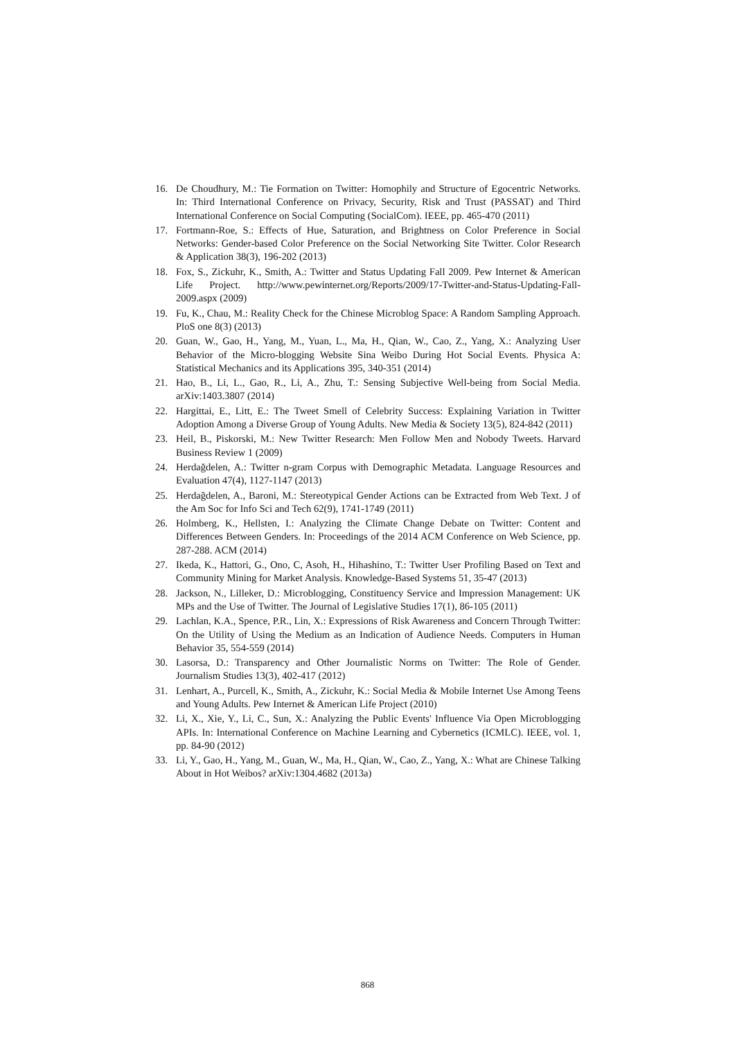16. De Choudhury, M.: Tie Formation on Twitter: Homophily and Structure of Egocentric Networks. In: Third International Conference on Privacy, Security, Risk and Trust (PASSAT) and Third International Conference on Social Computing (SocialCom). IEEE, pp. 465-470 (2011)
17. Fortmann-Roe, S.: Effects of Hue, Saturation, and Brightness on Color Preference in Social Networks: Gender-based Color Preference on the Social Networking Site Twitter. Color Research & Application 38(3), 196-202 (2013)
18. Fox, S., Zickuhr, K., Smith, A.: Twitter and Status Updating Fall 2009. Pew Internet & American Life Project. http://www.pewinternet.org/Reports/2009/17-Twitter-and-Status-Updating-Fall-2009.aspx (2009)
19. Fu, K., Chau, M.: Reality Check for the Chinese Microblog Space: A Random Sampling Approach. PloS one 8(3) (2013)
20. Guan, W., Gao, H., Yang, M., Yuan, L., Ma, H., Qian, W., Cao, Z., Yang, X.: Analyzing User Behavior of the Micro-blogging Website Sina Weibo During Hot Social Events. Physica A: Statistical Mechanics and its Applications 395, 340-351 (2014)
21. Hao, B., Li, L., Gao, R., Li, A., Zhu, T.: Sensing Subjective Well-being from Social Media. arXiv:1403.3807 (2014)
22. Hargittai, E., Litt, E.: The Tweet Smell of Celebrity Success: Explaining Variation in Twitter Adoption Among a Diverse Group of Young Adults. New Media & Society 13(5), 824-842 (2011)
23. Heil, B., Piskorski, M.: New Twitter Research: Men Follow Men and Nobody Tweets. Harvard Business Review 1 (2009)
24. Herdağdelen, A.: Twitter n-gram Corpus with Demographic Metadata. Language Resources and Evaluation 47(4), 1127-1147 (2013)
25. Herdağdelen, A., Baroni, M.: Stereotypical Gender Actions can be Extracted from Web Text. J of the Am Soc for Info Sci and Tech 62(9), 1741-1749 (2011)
26. Holmberg, K., Hellsten, I.: Analyzing the Climate Change Debate on Twitter: Content and Differences Between Genders. In: Proceedings of the 2014 ACM Conference on Web Science, pp. 287-288. ACM (2014)
27. Ikeda, K., Hattori, G., Ono, C, Asoh, H., Hihashino, T.: Twitter User Profiling Based on Text and Community Mining for Market Analysis. Knowledge-Based Systems 51, 35-47 (2013)
28. Jackson, N., Lilleker, D.: Microblogging, Constituency Service and Impression Management: UK MPs and the Use of Twitter. The Journal of Legislative Studies 17(1), 86-105 (2011)
29. Lachlan, K.A., Spence, P.R., Lin, X.: Expressions of Risk Awareness and Concern Through Twitter: On the Utility of Using the Medium as an Indication of Audience Needs. Computers in Human Behavior 35, 554-559 (2014)
30. Lasorsa, D.: Transparency and Other Journalistic Norms on Twitter: The Role of Gender. Journalism Studies 13(3), 402-417 (2012)
31. Lenhart, A., Purcell, K., Smith, A., Zickuhr, K.: Social Media & Mobile Internet Use Among Teens and Young Adults. Pew Internet & American Life Project (2010)
32. Li, X., Xie, Y., Li, C., Sun, X.: Analyzing the Public Events' Influence Via Open Microblogging APIs. In: International Conference on Machine Learning and Cybernetics (ICMLC). IEEE, vol. 1, pp. 84-90 (2012)
33. Li, Y., Gao, H., Yang, M., Guan, W., Ma, H., Qian, W., Cao, Z., Yang, X.: What are Chinese Talking About in Hot Weibos? arXiv:1304.4682 (2013a)
868